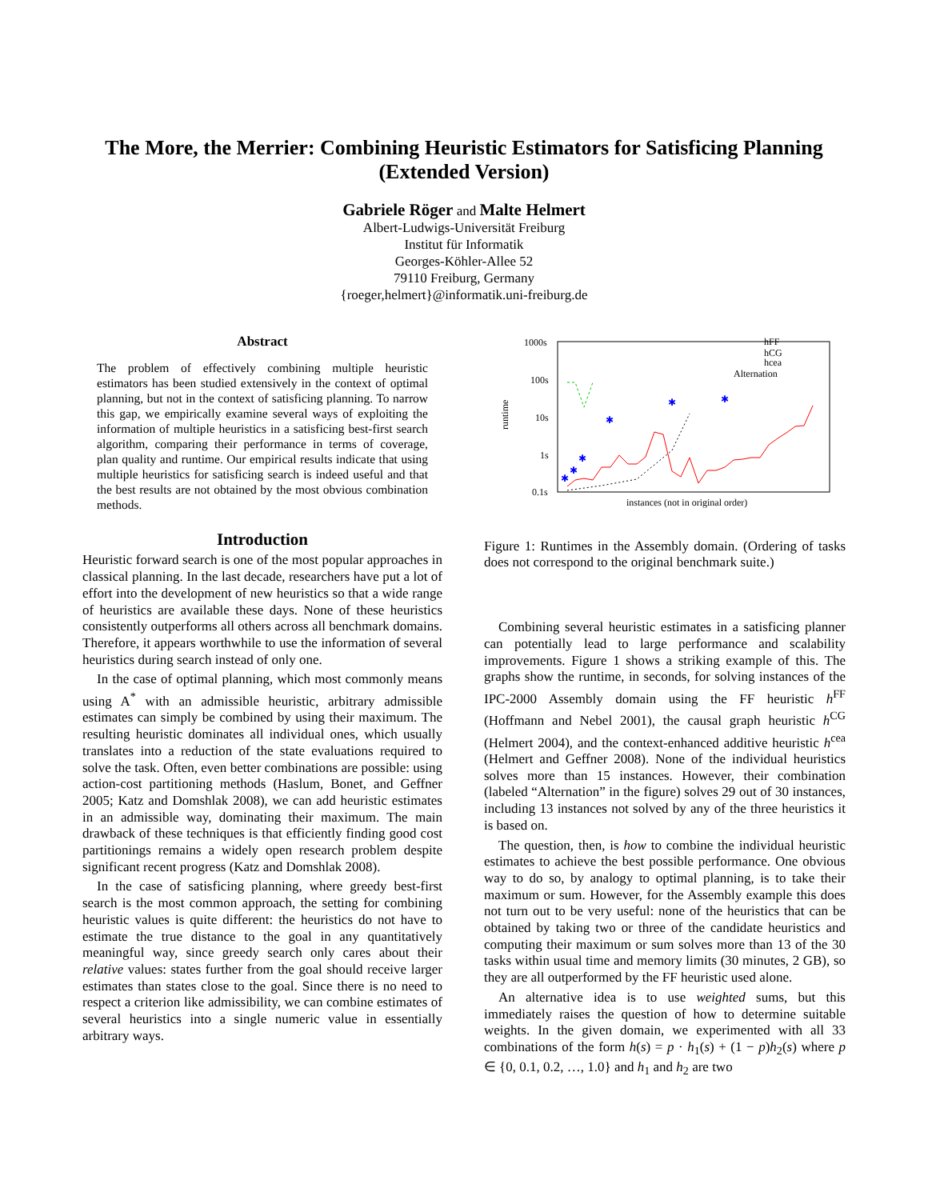The More, the Merrier: Combining Heuristic Estimators for Satisficing Planning
(Extended Version)
Gabriele Röger and Malte Helmert
Albert-Ludwigs-Universität Freiburg
Institut für Informatik
Georges-Köhler-Allee 52
79110 Freiburg, Germany
{roeger,helmert}@informatik.uni-freiburg.de
Abstract
The problem of effectively combining multiple heuristic estimators has been studied extensively in the context of optimal planning, but not in the context of satisficing planning. To narrow this gap, we empirically examine several ways of exploiting the information of multiple heuristics in a satisficing best-first search algorithm, comparing their performance in terms of coverage, plan quality and runtime. Our empirical results indicate that using multiple heuristics for satisficing search is indeed useful and that the best results are not obtained by the most obvious combination methods.
Introduction
Heuristic forward search is one of the most popular approaches in classical planning. In the last decade, researchers have put a lot of effort into the development of new heuristics so that a wide range of heuristics are available these days. None of these heuristics consistently outperforms all others across all benchmark domains. Therefore, it appears worthwhile to use the information of several heuristics during search instead of only one.
In the case of optimal planning, which most commonly means using A<sup>*</sup> with an admissible heuristic, arbitrary admissible estimates can simply be combined by using their maximum. The resulting heuristic dominates all individual ones, which usually translates into a reduction of the state evaluations required to solve the task. Often, even better combinations are possible: using action-cost partitioning methods (Haslum, Bonet, and Geffner 2005; Katz and Domshlak 2008), we can add heuristic estimates in an admissible way, dominating their maximum. The main drawback of these techniques is that efficiently finding good cost partitionings remains a widely open research problem despite significant recent progress (Katz and Domshlak 2008).
In the case of satisficing planning, where greedy best-first search is the most common approach, the setting for combining heuristic values is quite different: the heuristics do not have to estimate the true distance to the goal in any quantitatively meaningful way, since greedy search only cares about their relative values: states further from the goal should receive larger estimates than states close to the goal. Since there is no need to respect a criterion like admissibility, we can combine estimates of several heuristics into a single numeric value in essentially arbitrary ways.
1000s
100s
10s
1s
0.1s
runtime
instances (not in original order)
hFF
hCG
hcea
Alternation
✱
✱
✱
✱
✱
✱
Figure 1: Runtimes in the Assembly domain. (Ordering of tasks does not correspond to the original benchmark suite.)
Combining several heuristic estimates in a satisficing planner can potentially lead to large performance and scalability improvements. Figure 1 shows a striking example of this. The graphs show the runtime, in seconds, for solving instances of the IPC-2000 Assembly domain using the FF heuristic h<sup>FF</sup> (Hoffmann and Nebel 2001), the causal graph heuristic h<sup>CG</sup> (Helmert 2004), and the context-enhanced additive heuristic h<sup>cea</sup> (Helmert and Geffner 2008). None of the individual heuristics solves more than 15 instances. However, their combination (labeled “Alternation” in the figure) solves 29 out of 30 instances, including 13 instances not solved by any of the three heuristics it is based on.
The question, then, is how to combine the individual heuristic estimates to achieve the best possible performance. One obvious way to do so, by analogy to optimal planning, is to take their maximum or sum. However, for the Assembly example this does not turn out to be very useful: none of the heuristics that can be obtained by taking two or three of the candidate heuristics and computing their maximum or sum solves more than 13 of the 30 tasks within usual time and memory limits (30 minutes, 2 GB), so they are all outperformed by the FF heuristic used alone.
An alternative idea is to use weighted sums, but this immediately raises the question of how to determine suitable weights. In the given domain, we experimented with all 33 combinations of the form h(s) = p · h<sub>1</sub>(s) + (1 − p)h<sub>2</sub>(s) where p ∈ {0, 0.1, 0.2, …, 1.0} and h<sub>1</sub> and h<sub>2</sub> are two